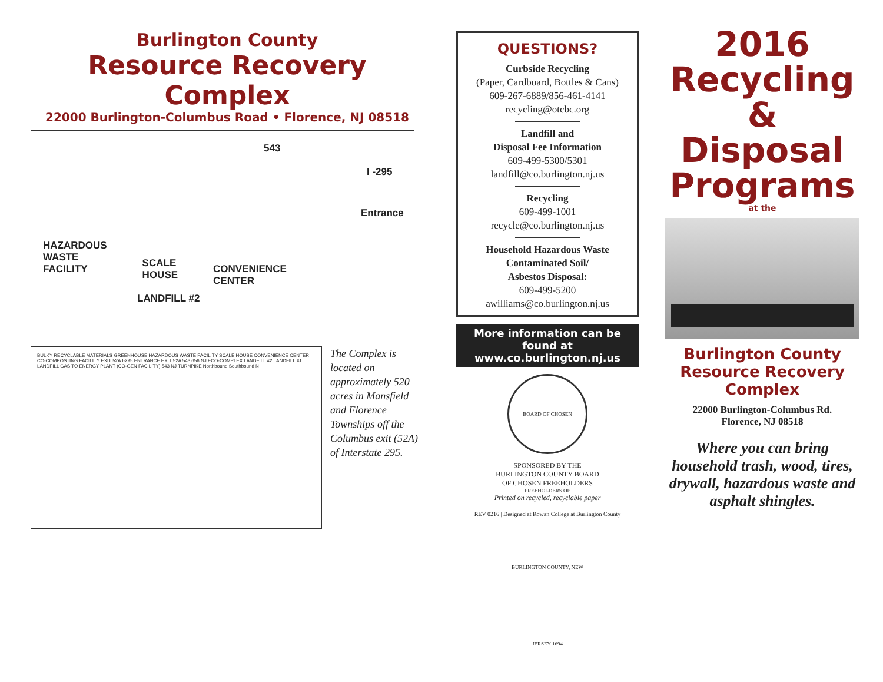Burlington County
Resource Recovery Complex
22000 Burlington-Columbus Road • Florence, NJ 08518
543
I -295
Entrance
HAZARDOUS
WASTE
FACILITY SCALE
HOUSE CONVENIENCE
CENTER
LANDFILL #2
BULKY RECYCLABLE MATERIALS GREENHOUSE HAZARDOUS WASTE FACILITY SCALE HOUSE CONVENIENCE CENTER CO-COMPOSTING FACILITY EXIT 52A I-295 ENTRANCE EXIT 52A 543 656 NJ ECO-COMPLEX LANDFILL #2 LANDFILL #1 LANDFILL GAS TO ENERGY PLANT (CO-GEN FACILITY) 543 NJ TURNPIKE Northbound Southbound N
The Complex is located on approximately 520 acres in Mansfield and Florence Townships off the Columbus exit (52A) of Interstate 295.
QUESTIONS?
Curbside Recycling
(Paper, Cardboard, Bottles & Cans)
609-267-6889/856-461-4141
recycling@otcbc.org
Landfill and
Disposal Fee Information
609-499-5300/5301
landfill@co.burlington.nj.us
Recycling
609-499-1001
recycle@co.burlington.nj.us
Household Hazardous Waste
Contaminated Soil/
Asbestos Disposal:
609-499-5200
awilliams@co.burlington.nj.us
More information can be found at
www.co.burlington.nj.us
BOARD OF CHOSEN FREEHOLDERS OF BURLINGTON COUNTY, NEW JERSEY 1694
SPONSORED BY THE
BURLINGTON COUNTY BOARD
OF CHOSEN FREEHOLDERS
Printed on recycled, recyclable paper
REV 0216 | Designed at Rowan College at Burlington County
2016
Recycling
& Disposal
Programs
at the
Burlington County
Resource Recovery
Complex
22000 Burlington-Columbus Rd.
Florence, NJ 08518
Where you can bring household trash, wood, tires, drywall, hazardous waste and asphalt shingles.